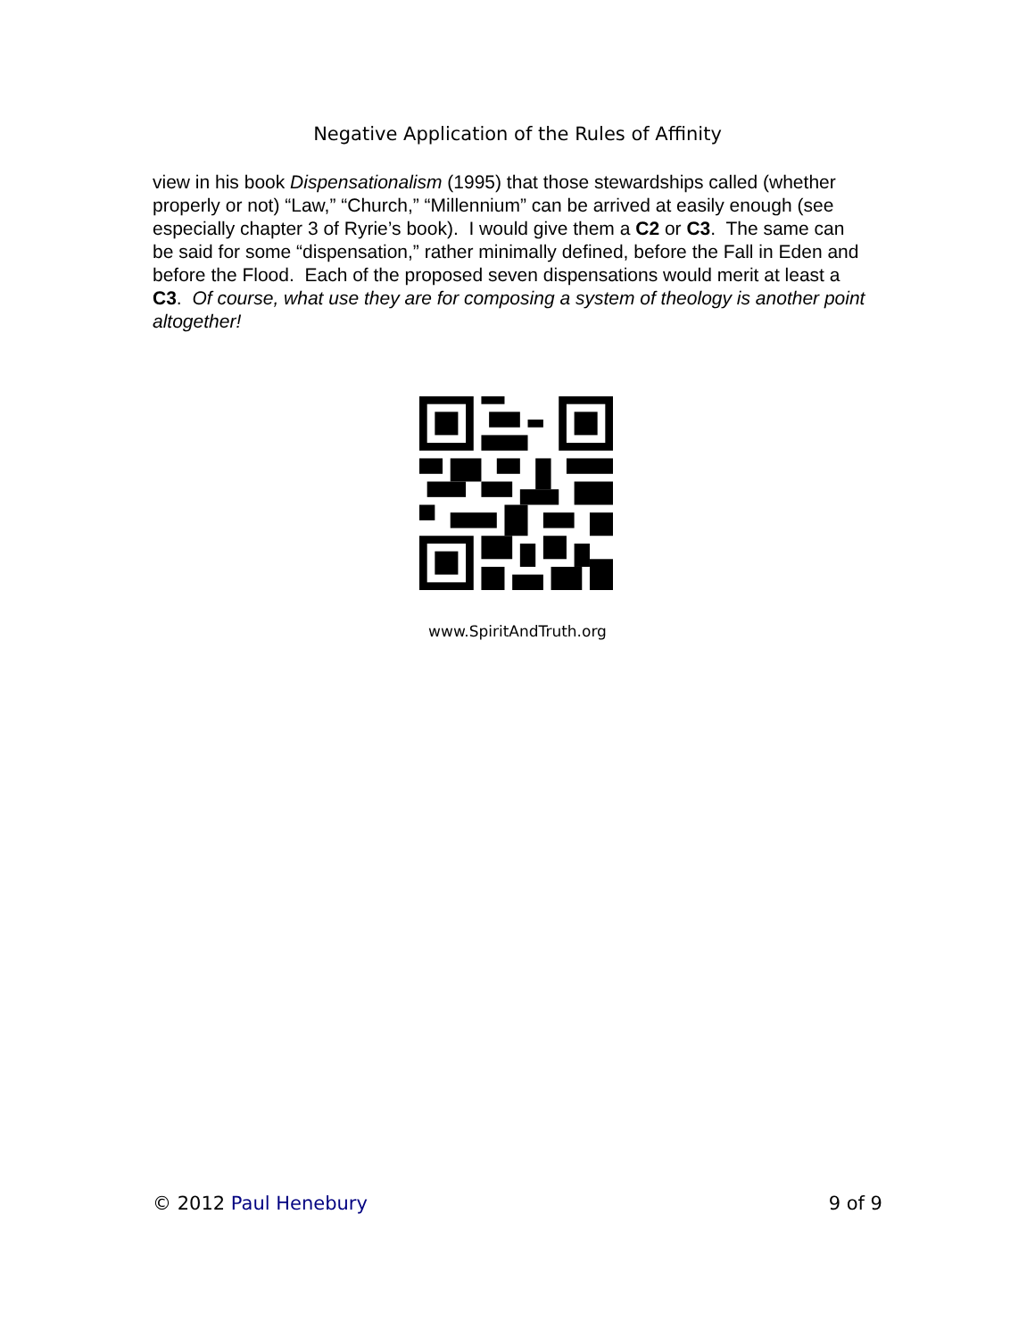Negative Application of the Rules of Affinity
view in his book Dispensationalism (1995) that those stewardships called (whether properly or not) “Law,” “Church,” “Millennium” can be arrived at easily enough (see especially chapter 3 of Ryrie’s book). I would give them a C2 or C3. The same can be said for some “dispensation,” rather minimally defined, before the Fall in Eden and before the Flood. Each of the proposed seven dispensations would merit at least a C3. Of course, what use they are for composing a system of theology is another point altogether!
www.SpiritAndTruth.org
© 2012 Paul Henebury 9 of 9